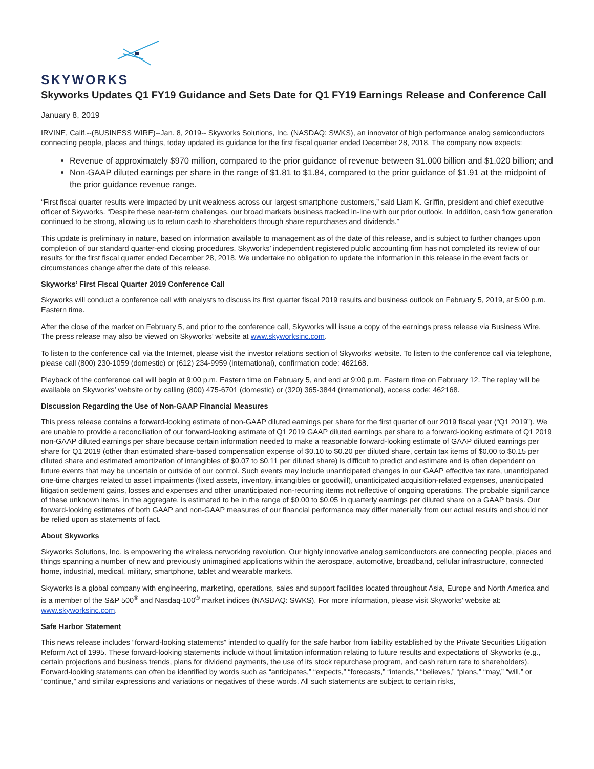SKYWORKS
Skyworks Updates Q1 FY19 Guidance and Sets Date for Q1 FY19 Earnings Release and Conference Call
January 8, 2019
IRVINE, Calif.--(BUSINESS WIRE)--Jan. 8, 2019-- Skyworks Solutions, Inc. (NASDAQ: SWKS), an innovator of high performance analog semiconductors connecting people, places and things, today updated its guidance for the first fiscal quarter ended December 28, 2018. The company now expects:
Revenue of approximately $970 million, compared to the prior guidance of revenue between $1.000 billion and $1.020 billion; and
Non-GAAP diluted earnings per share in the range of $1.81 to $1.84, compared to the prior guidance of $1.91 at the midpoint of the prior guidance revenue range.
“First fiscal quarter results were impacted by unit weakness across our largest smartphone customers,” said Liam K. Griffin, president and chief executive officer of Skyworks. “Despite these near-term challenges, our broad markets business tracked in-line with our prior outlook. In addition, cash flow generation continued to be strong, allowing us to return cash to shareholders through share repurchases and dividends.”
This update is preliminary in nature, based on information available to management as of the date of this release, and is subject to further changes upon completion of our standard quarter-end closing procedures. Skyworks’ independent registered public accounting firm has not completed its review of our results for the first fiscal quarter ended December 28, 2018. We undertake no obligation to update the information in this release in the event facts or circumstances change after the date of this release.
Skyworks’ First Fiscal Quarter 2019 Conference Call
Skyworks will conduct a conference call with analysts to discuss its first quarter fiscal 2019 results and business outlook on February 5, 2019, at 5:00 p.m. Eastern time.
After the close of the market on February 5, and prior to the conference call, Skyworks will issue a copy of the earnings press release via Business Wire. The press release may also be viewed on Skyworks’ website at www.skyworksinc.com.
To listen to the conference call via the Internet, please visit the investor relations section of Skyworks’ website. To listen to the conference call via telephone, please call (800) 230-1059 (domestic) or (612) 234-9959 (international), confirmation code: 462168.
Playback of the conference call will begin at 9:00 p.m. Eastern time on February 5, and end at 9:00 p.m. Eastern time on February 12. The replay will be available on Skyworks’ website or by calling (800) 475-6701 (domestic) or (320) 365-3844 (international), access code: 462168.
Discussion Regarding the Use of Non-GAAP Financial Measures
This press release contains a forward-looking estimate of non-GAAP diluted earnings per share for the first quarter of our 2019 fiscal year (“Q1 2019”). We are unable to provide a reconciliation of our forward-looking estimate of Q1 2019 GAAP diluted earnings per share to a forward-looking estimate of Q1 2019 non-GAAP diluted earnings per share because certain information needed to make a reasonable forward-looking estimate of GAAP diluted earnings per share for Q1 2019 (other than estimated share-based compensation expense of $0.10 to $0.20 per diluted share, certain tax items of $0.00 to $0.15 per diluted share and estimated amortization of intangibles of $0.07 to $0.11 per diluted share) is difficult to predict and estimate and is often dependent on future events that may be uncertain or outside of our control. Such events may include unanticipated changes in our GAAP effective tax rate, unanticipated one-time charges related to asset impairments (fixed assets, inventory, intangibles or goodwill), unanticipated acquisition-related expenses, unanticipated litigation settlement gains, losses and expenses and other unanticipated non-recurring items not reflective of ongoing operations. The probable significance of these unknown items, in the aggregate, is estimated to be in the range of $0.00 to $0.05 in quarterly earnings per diluted share on a GAAP basis. Our forward-looking estimates of both GAAP and non-GAAP measures of our financial performance may differ materially from our actual results and should not be relied upon as statements of fact.
About Skyworks
Skyworks Solutions, Inc. is empowering the wireless networking revolution. Our highly innovative analog semiconductors are connecting people, places and things spanning a number of new and previously unimagined applications within the aerospace, automotive, broadband, cellular infrastructure, connected home, industrial, medical, military, smartphone, tablet and wearable markets.
Skyworks is a global company with engineering, marketing, operations, sales and support facilities located throughout Asia, Europe and North America and is a member of the S&P 500<sup>®</sup> and Nasdaq-100<sup>®</sup> market indices (NASDAQ: SWKS). For more information, please visit Skyworks’ website at: www.skyworksinc.com.
Safe Harbor Statement
This news release includes “forward-looking statements” intended to qualify for the safe harbor from liability established by the Private Securities Litigation Reform Act of 1995. These forward-looking statements include without limitation information relating to future results and expectations of Skyworks (e.g., certain projections and business trends, plans for dividend payments, the use of its stock repurchase program, and cash return rate to shareholders). Forward-looking statements can often be identified by words such as “anticipates,” “expects,” “forecasts,” “intends,” “believes,” “plans,” “may,” “will,” or “continue,” and similar expressions and variations or negatives of these words. All such statements are subject to certain risks,